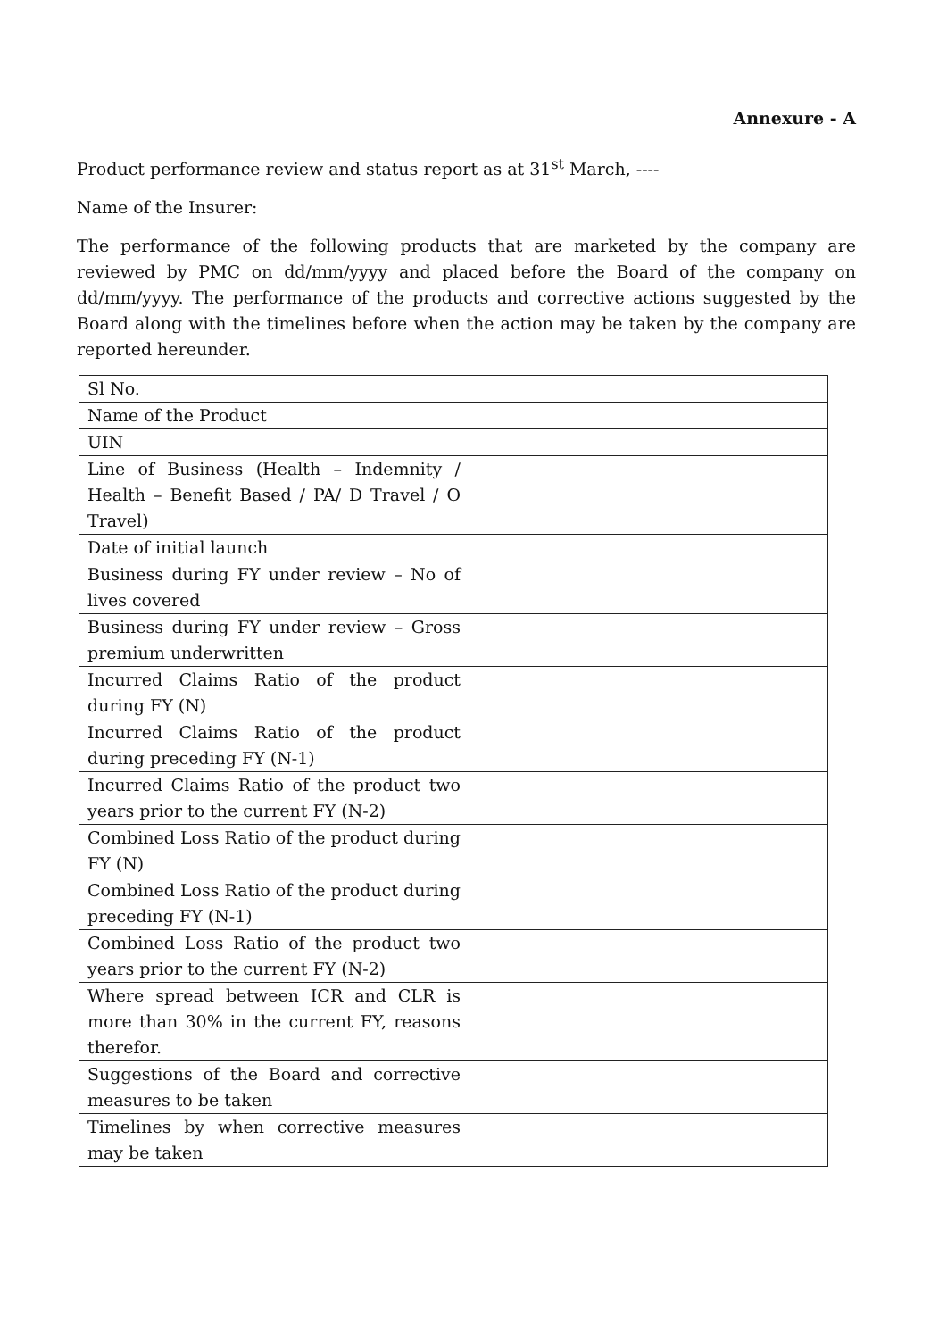Annexure - A
Product performance review and status report as at 31<sup>st</sup> March, ----
Name of the Insurer:
The performance of the following products that are marketed by the company are reviewed by PMC on dd/mm/yyyy and placed before the Board of the company on dd/mm/yyyy. The performance of the products and corrective actions suggested by the Board along with the timelines before when the action may be taken by the company are reported hereunder.
| Sl No. | |
| Name of the Product | |
| UIN | |
| Line of Business (Health – Indemnity / Health – Benefit Based / PA/ D Travel / O Travel) | |
| Date of initial launch | |
| Business during FY under review – No of lives covered | |
| Business during FY under review – Gross premium underwritten | |
| Incurred Claims Ratio of the product during FY (N) | |
| Incurred Claims Ratio of the product during preceding FY (N-1) | |
| Incurred Claims Ratio of the product two years prior to the current FY (N-2) | |
| Combined Loss Ratio of the product during FY (N) | |
| Combined Loss Ratio of the product during preceding FY (N-1) | |
| Combined Loss Ratio of the product two years prior to the current FY (N-2) | |
| Where spread between ICR and CLR is more than 30% in the current FY, reasons therefor. | |
| Suggestions of the Board and corrective measures to be taken | |
| Timelines by when corrective measures may be taken | |